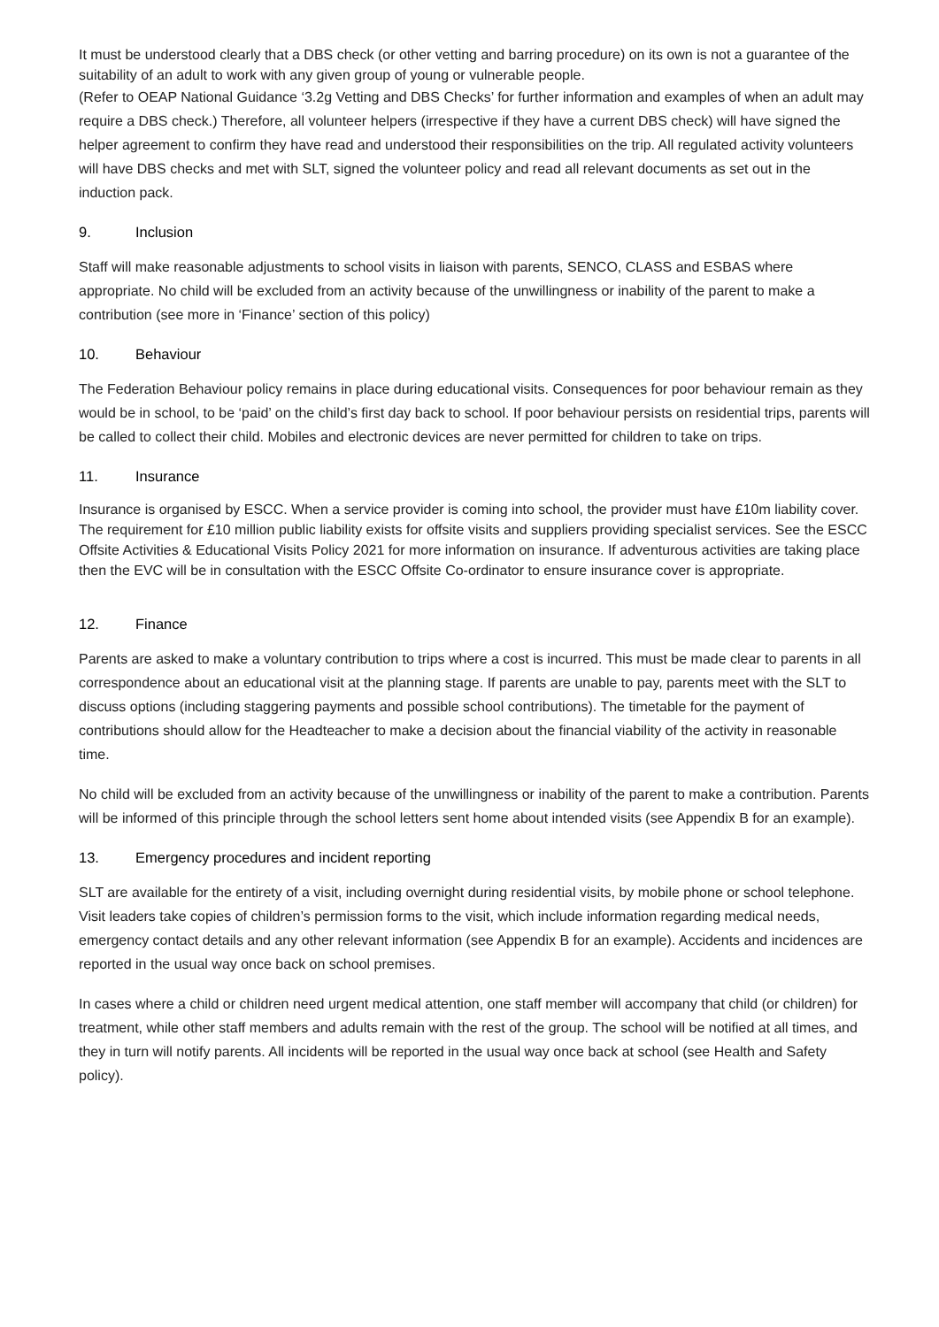It must be understood clearly that a DBS check (or other vetting and barring procedure) on its own is not a guarantee of the suitability of an adult to work with any given group of young or vulnerable people.
(Refer to OEAP National Guidance ‘3.2g Vetting and DBS Checks’ for further information and examples of when an adult may require a DBS check.) Therefore, all volunteer helpers (irrespective if they have a current DBS check) will have signed the helper agreement to confirm they have read and understood their responsibilities on the trip. All regulated activity volunteers will have DBS checks and met with SLT, signed the volunteer policy and read all relevant documents as set out in the induction pack.
9. Inclusion
Staff will make reasonable adjustments to school visits in liaison with parents, SENCO, CLASS and ESBAS where appropriate. No child will be excluded from an activity because of the unwillingness or inability of the parent to make a contribution (see more in ‘Finance’ section of this policy)
10. Behaviour
The Federation Behaviour policy remains in place during educational visits. Consequences for poor behaviour remain as they would be in school, to be ‘paid’ on the child’s first day back to school. If poor behaviour persists on residential trips, parents will be called to collect their child. Mobiles and electronic devices are never permitted for children to take on trips.
11. Insurance
Insurance is organised by ESCC. When a service provider is coming into school, the provider must have £10m liability cover. The requirement for £10 million public liability exists for offsite visits and suppliers providing specialist services. See the ESCC Offsite Activities & Educational Visits Policy 2021 for more information on insurance. If adventurous activities are taking place then the EVC will be in consultation with the ESCC Offsite Co-ordinator to ensure insurance cover is appropriate.
12. Finance
Parents are asked to make a voluntary contribution to trips where a cost is incurred. This must be made clear to parents in all correspondence about an educational visit at the planning stage. If parents are unable to pay, parents meet with the SLT to discuss options (including staggering payments and possible school contributions). The timetable for the payment of contributions should allow for the Headteacher to make a decision about the financial viability of the activity in reasonable time.
No child will be excluded from an activity because of the unwillingness or inability of the parent to make a contribution. Parents will be informed of this principle through the school letters sent home about intended visits (see Appendix B for an example).
13. Emergency procedures and incident reporting
SLT are available for the entirety of a visit, including overnight during residential visits, by mobile phone or school telephone. Visit leaders take copies of children’s permission forms to the visit, which include information regarding medical needs, emergency contact details and any other relevant information (see Appendix B for an example). Accidents and incidences are reported in the usual way once back on school premises.
In cases where a child or children need urgent medical attention, one staff member will accompany that child (or children) for treatment, while other staff members and adults remain with the rest of the group. The school will be notified at all times, and they in turn will notify parents. All incidents will be reported in the usual way once back at school (see Health and Safety policy).